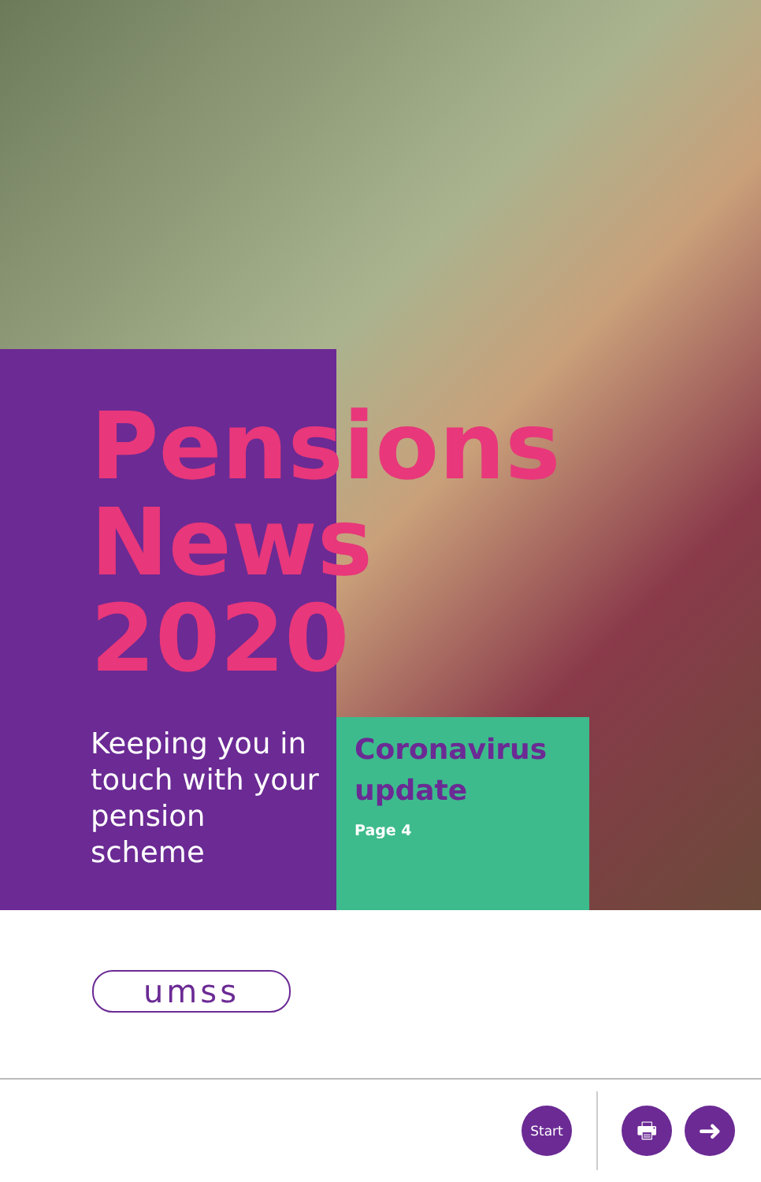Pensions
News
2020
Keeping you in touch with your pension scheme
Coronavirus
update
Page 4
umss
Start 🖶 ➜